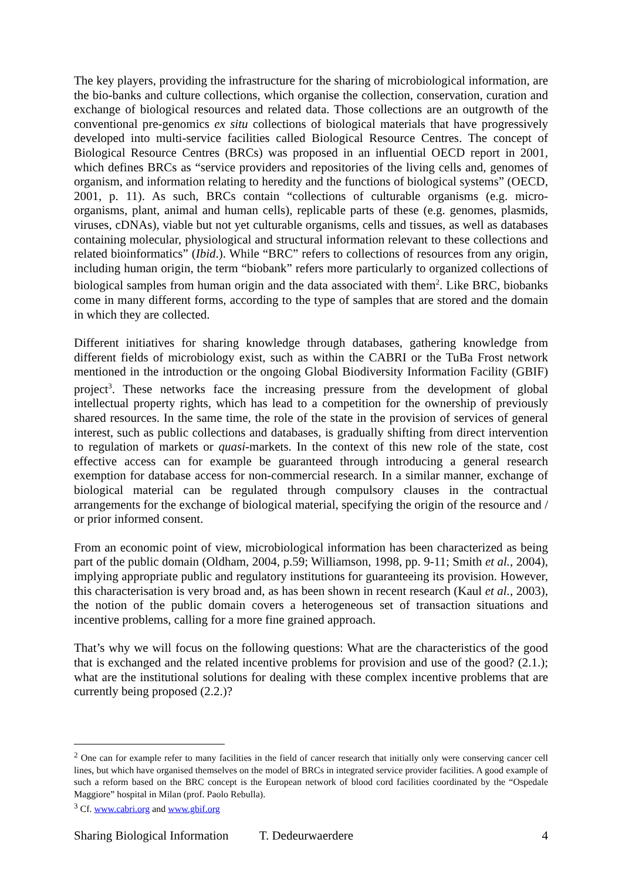The key players, providing the infrastructure for the sharing of microbiological information, are the bio-banks and culture collections, which organise the collection, conservation, curation and exchange of biological resources and related data. Those collections are an outgrowth of the conventional pre-genomics ex situ collections of biological materials that have progressively developed into multi-service facilities called Biological Resource Centres. The concept of Biological Resource Centres (BRCs) was proposed in an influential OECD report in 2001, which defines BRCs as “service providers and repositories of the living cells and, genomes of organism, and information relating to heredity and the functions of biological systems” (OECD, 2001, p. 11). As such, BRCs contain “collections of culturable organisms (e.g. micro-organisms, plant, animal and human cells), replicable parts of these (e.g. genomes, plasmids, viruses, cDNAs), viable but not yet culturable organisms, cells and tissues, as well as databases containing molecular, physiological and structural information relevant to these collections and related bioinformatics” (Ibid.). While “BRC” refers to collections of resources from any origin, including human origin, the term “biobank” refers more particularly to organized collections of biological samples from human origin and the data associated with them<sup>2</sup>. Like BRC, biobanks come in many different forms, according to the type of samples that are stored and the domain in which they are collected.
Different initiatives for sharing knowledge through databases, gathering knowledge from different fields of microbiology exist, such as within the CABRI or the TuBa Frost network mentioned in the introduction or the ongoing Global Biodiversity Information Facility (GBIF) project<sup>3</sup>. These networks face the increasing pressure from the development of global intellectual property rights, which has lead to a competition for the ownership of previously shared resources. In the same time, the role of the state in the provision of services of general interest, such as public collections and databases, is gradually shifting from direct intervention to regulation of markets or quasi-markets. In the context of this new role of the state, cost effective access can for example be guaranteed through introducing a general research exemption for database access for non-commercial research. In a similar manner, exchange of biological material can be regulated through compulsory clauses in the contractual arrangements for the exchange of biological material, specifying the origin of the resource and / or prior informed consent.
From an economic point of view, microbiological information has been characterized as being part of the public domain (Oldham, 2004, p.59; Williamson, 1998, pp. 9-11; Smith et al., 2004), implying appropriate public and regulatory institutions for guaranteeing its provision. However, this characterisation is very broad and, as has been shown in recent research (Kaul et al., 2003), the notion of the public domain covers a heterogeneous set of transaction situations and incentive problems, calling for a more fine grained approach.
That’s why we will focus on the following questions: What are the characteristics of the good that is exchanged and the related incentive problems for provision and use of the good? (2.1.); what are the institutional solutions for dealing with these complex incentive problems that are currently being proposed (2.2.)?
<sup>2</sup> One can for example refer to many facilities in the field of cancer research that initially only were conserving cancer cell lines, but which have organised themselves on the model of BRCs in integrated service provider facilities. A good example of such a reform based on the BRC concept is the European network of blood cord facilities coordinated by the “Ospedale Maggiore” hospital in Milan (prof. Paolo Rebulla).
<sup>3</sup> Cf. www.cabri.org and www.gbif.org
Sharing Biological Information T. Dedeurwaerdere 4